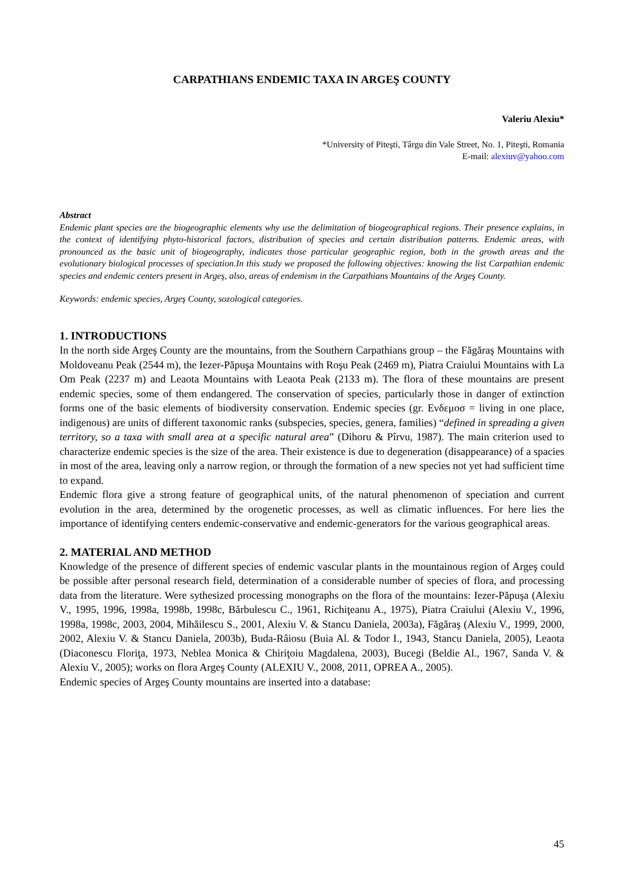CARPATHIANS ENDEMIC TAXA IN ARGEŞ COUNTY
Valeriu Alexiu*
*University of Piteşti, Târgu din Vale Street, No. 1, Piteşti, Romania
E-mail: alexiuv@yahoo.com
Abstract
Endemic plant species are the biogeographic elements why use the delimitation of biogeographical regions. Their presence explains, in the context of identifying phyto-historical factors, distribution of species and certain distribution patterns. Endemic areas, with pronounced as the basic unit of biogeography, indicates those particular geographic region, both in the growth areas and the evolutionary biological processes of speciation.In this study we proposed the following objectives: knowing the list Carpathian endemic species and endemic centers present in Argeş, also, areas of endemism in the Carpathians Mountains of the Argeş County.
Keywords: endemic species, Argeş County, sozological categories.
1. INTRODUCTIONS
In the north side Argeş County are the mountains, from the Southern Carpathians group – the Făgăraş Mountains with Moldoveanu Peak (2544 m), the Iezer-Păpuşa Mountains with Roşu Peak (2469 m), Piatra Craiului Mountains with La Om Peak (2237 m) and Leaota Mountains with Leaota Peak (2133 m). The flora of these mountains are present endemic species, some of them endangered. The conservation of species, particularly those in danger of extinction forms one of the basic elements of biodiversity conservation. Endemic species (gr. Eνδεμοσ = living in one place, indigenous) are units of different taxonomic ranks (subspecies, species, genera, families) “defined in spreading a given territory, so a taxa with small area at a specific natural area” (Dihoru & Pîrvu, 1987). The main criterion used to characterize endemic species is the size of the area. Their existence is due to degeneration (disappearance) of a spacies in most of the area, leaving only a narrow region, or through the formation of a new species not yet had sufficient time to expand.
Endemic flora give a strong feature of geographical units, of the natural phenomenon of speciation and current evolution in the area, determined by the orogenetic processes, as well as climatic influences. For here lies the importance of identifying centers endemic-conservative and endemic-generators for the various geographical areas.
2. MATERIAL AND METHOD
Knowledge of the presence of different species of endemic vascular plants in the mountainous region of Argeş could be possible after personal research field, determination of a considerable number of species of flora, and processing data from the literature. Were sythesized processing monographs on the flora of the mountains: Iezer-Păpuşa (Alexiu V., 1995, 1996, 1998a, 1998b, 1998c, Bărbulescu C., 1961, Richiţeanu A., 1975), Piatra Craiului (Alexiu V., 1996, 1998a, 1998c, 2003, 2004, Mihăilescu S., 2001, Alexiu V. & Stancu Daniela, 2003a), Făgăraş (Alexiu V., 1999, 2000, 2002, Alexiu V. & Stancu Daniela, 2003b), Buda-Râiosu (Buia Al. & Todor I., 1943, Stancu Daniela, 2005), Leaota (Diaconescu Floriţa, 1973, Neblea Monica & Chiriţoiu Magdalena, 2003), Bucegi (Beldie Al., 1967, Sanda V. & Alexiu V., 2005); works on flora Argeş County (ALEXIU V., 2008, 2011, OPREA A., 2005).
Endemic species of Argeş County mountains are inserted into a database:
45